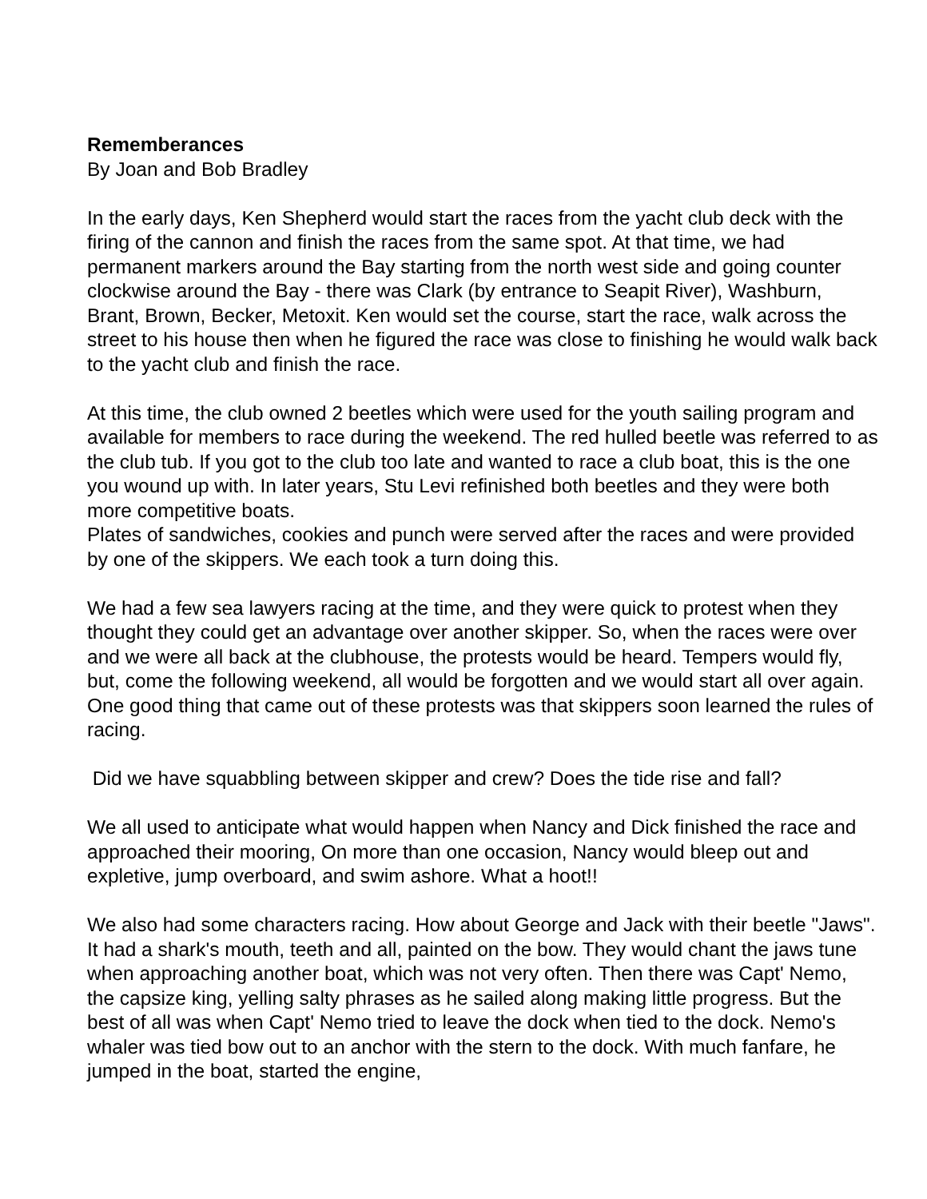Rememberances
By Joan and Bob Bradley
In the early days, Ken Shepherd would start the races from the yacht club deck with the firing of the cannon and finish the races from the same spot. At that time, we had permanent markers around the Bay starting from the north west side and going counter clockwise around the Bay - there was Clark (by entrance to Seapit River), Washburn, Brant, Brown, Becker, Metoxit. Ken would set the course, start the race, walk across the street to his house then when he figured the race was close to finishing he would walk back to the yacht club and finish the race.
At this time, the club owned 2 beetles which were used for the youth sailing program and available for members to race during the weekend. The red hulled beetle was referred to as the club tub. If you got to the club too late and wanted to race a club boat, this is the one you wound up with. In later years, Stu Levi refinished both beetles and they were both more competitive boats.
Plates of sandwiches, cookies and punch were served after the races and were provided by one of the skippers. We each took a turn doing this.
We had a few sea lawyers racing at the time, and they were quick to protest when they thought they could get an advantage over another skipper. So, when the races were over and we were all back at the clubhouse, the protests would be heard. Tempers would fly, but, come the following weekend, all would be forgotten and we would start all over again. One good thing that came out of these protests was that skippers soon learned the rules of racing.
Did we have squabbling between skipper and crew? Does the tide rise and fall?
We all used to anticipate what would happen when Nancy and Dick finished the race and approached their mooring, On more than one occasion, Nancy would bleep out and expletive, jump overboard, and swim ashore. What a hoot!!
We also had some characters racing. How about George and Jack with their beetle "Jaws". It had a shark's mouth, teeth and all, painted on the bow. They would chant the jaws tune when approaching another boat, which was not very often. Then there was Capt' Nemo, the capsize king, yelling salty phrases as he sailed along making little progress. But the best of all was when Capt' Nemo tried to leave the dock when tied to the dock. Nemo's whaler was tied bow out to an anchor with the stern to the dock. With much fanfare, he jumped in the boat, started the engine,